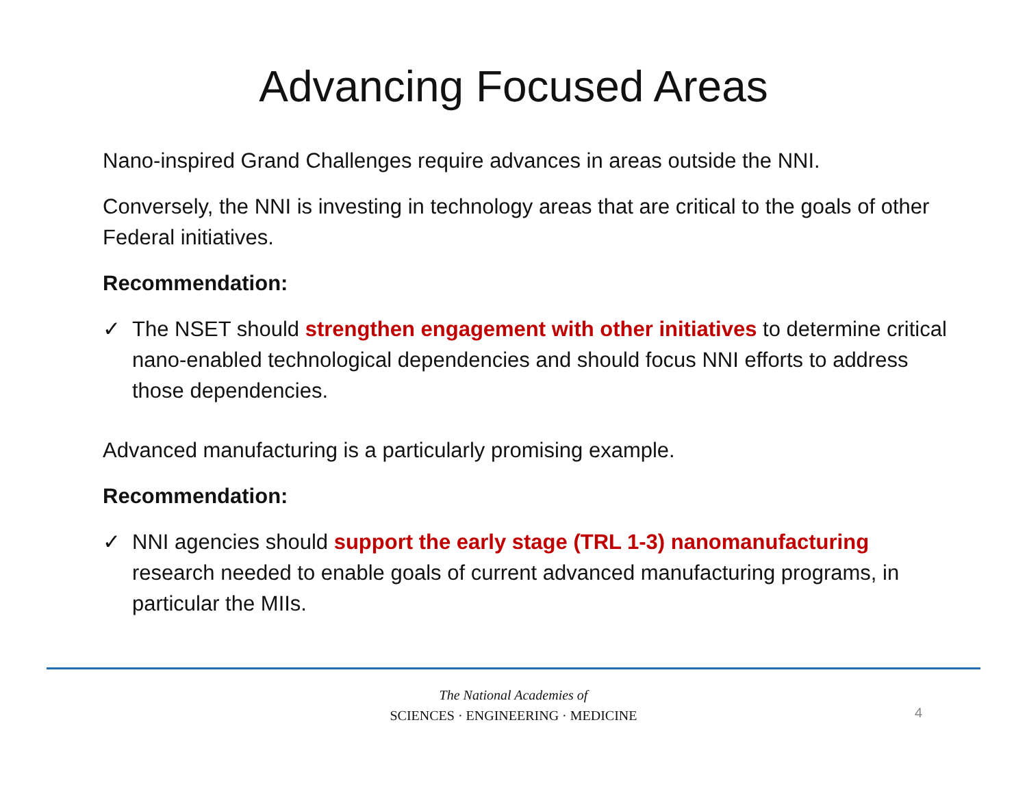Advancing Focused Areas
Nano-inspired Grand Challenges require advances in areas outside the NNI.
Conversely, the NNI is investing in technology areas that are critical to the goals of other Federal initiatives.
Recommendation:
✓ The NSET should strengthen engagement with other initiatives to determine critical nano-enabled technological dependencies and should focus NNI efforts to address those dependencies.
Advanced manufacturing is a particularly promising example.
Recommendation:
✓ NNI agencies should support the early stage (TRL 1-3) nanomanufacturing research needed to enable goals of current advanced manufacturing programs, in particular the MIIs.
The National Academies of
SCIENCES · ENGINEERING · MEDICINE
4